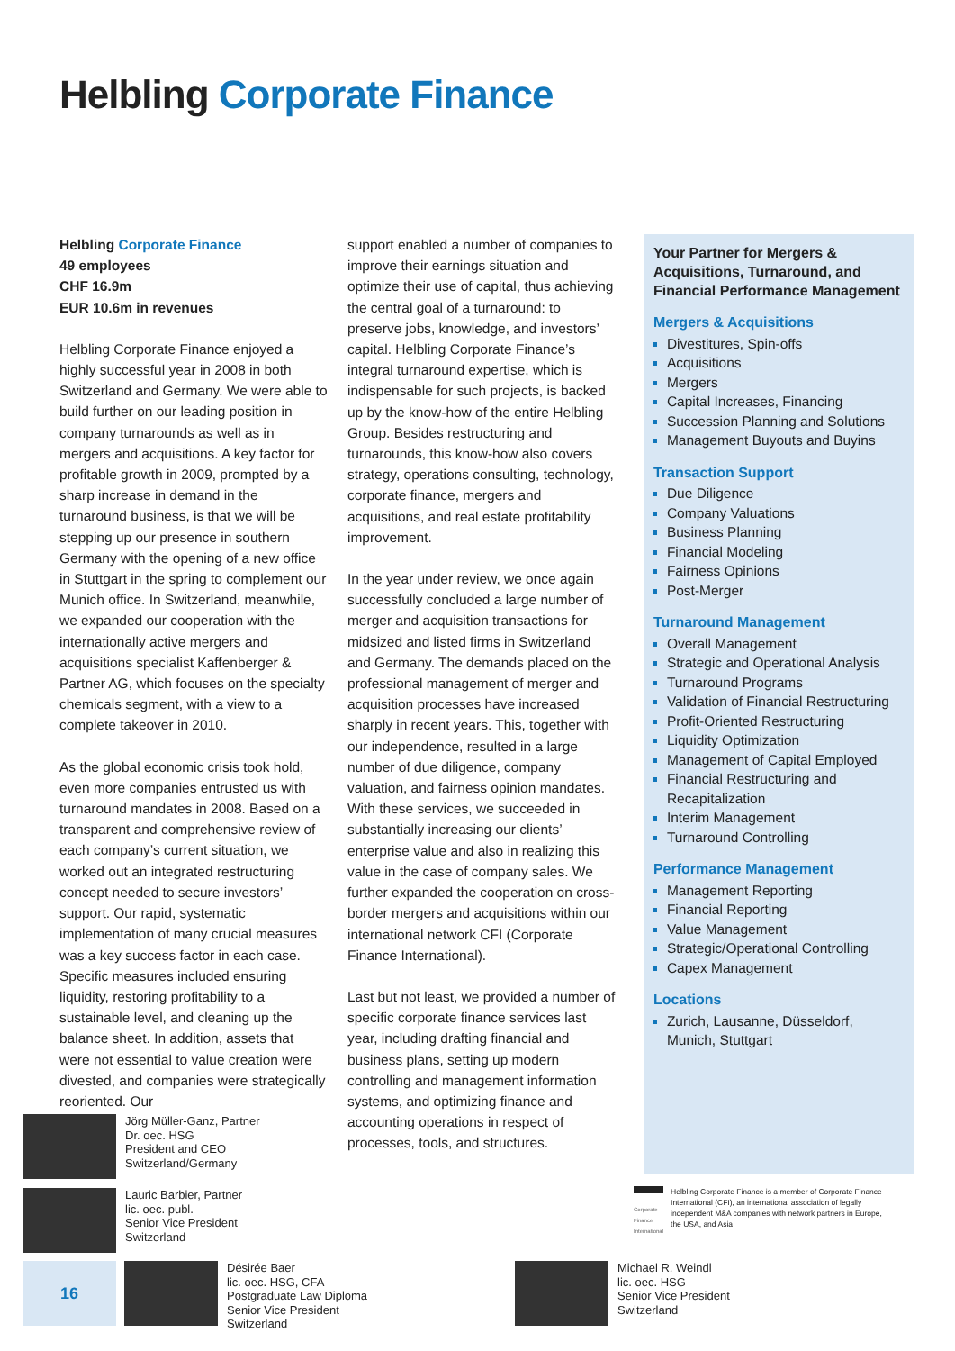Helbling Corporate Finance
Helbling Corporate Finance
49 employees
CHF 16.9m
EUR 10.6m in revenues
Helbling Corporate Finance enjoyed a highly successful year in 2008 in both Switzerland and Germany. We were able to build further on our leading position in company turnarounds as well as in mergers and acquisitions. A key factor for profitable growth in 2009, prompted by a sharp increase in demand in the turnaround business, is that we will be stepping up our presence in southern Germany with the opening of a new office in Stuttgart in the spring to complement our Munich office. In Switzerland, meanwhile, we expanded our cooperation with the internationally active mergers and acquisitions specialist Kaffenberger & Partner AG, which focuses on the specialty chemicals segment, with a view to a complete takeover in 2010.
As the global economic crisis took hold, even more companies entrusted us with turnaround mandates in 2008. Based on a transparent and comprehensive review of each company’s current situation, we worked out an integrated restructuring concept needed to secure investors’ support. Our rapid, systematic implementation of many crucial measures was a key success factor in each case. Specific measures included ensuring liquidity, restoring profitability to a sustainable level, and cleaning up the balance sheet. In addition, assets that were not essential to value creation were divested, and companies were strategically reoriented. Our
support enabled a number of companies to improve their earnings situation and optimize their use of capital, thus achieving the central goal of a turnaround: to preserve jobs, knowledge, and investors’ capital. Helbling Corporate Finance’s integral turnaround expertise, which is indispensable for such projects, is backed up by the know-how of the entire Helbling Group. Besides restructuring and turnarounds, this know-how also covers strategy, operations consulting, technology, corporate finance, mergers and acquisitions, and real estate profitability improvement.
In the year under review, we once again successfully concluded a large number of merger and acquisition transactions for midsized and listed firms in Switzerland and Germany. The demands placed on the professional management of merger and acquisition processes have increased sharply in recent years. This, together with our independence, resulted in a large number of due diligence, company valuation, and fairness opinion mandates. With these services, we succeeded in substantially increasing our clients’ enterprise value and also in realizing this value in the case of company sales. We further expanded the cooperation on cross-border mergers and acquisitions within our international network CFI (Corporate Finance International).
Last but not least, we provided a number of specific corporate finance services last year, including drafting financial and business plans, setting up modern controlling and management information systems, and optimizing finance and accounting operations in respect of processes, tools, and structures.
Your Partner for Mergers & Acquisitions, Turnaround, and Financial Performance Management
Mergers & Acquisitions
Divestitures, Spin-offs
Acquisitions
Mergers
Capital Increases, Financing
Succession Planning and Solutions
Management Buyouts and Buyins
Transaction Support
Due Diligence
Company Valuations
Business Planning
Financial Modeling
Fairness Opinions
Post-Merger
Turnaround Management
Overall Management
Strategic and Operational Analysis
Turnaround Programs
Validation of Financial Restructuring
Profit-Oriented Restructuring
Liquidity Optimization
Management of Capital Employed
Financial Restructuring and Recapitalization
Interim Management
Turnaround Controlling
Performance Management
Management Reporting
Financial Reporting
Value Management
Strategic/Operational Controlling
Capex Management
Locations
Zurich, Lausanne, Düsseldorf, Munich, Stuttgart
Jörg Müller-Ganz, Partner
Dr. oec. HSG
President and CEO
Switzerland/Germany
Lauric Barbier, Partner
lic. oec. publ.
Senior Vice President
Switzerland
16
Désirée Baer
lic. oec. HSG, CFA
Postgraduate Law Diploma
Senior Vice President
Switzerland
Michael R. Weindl
lic. oec. HSG
Senior Vice President
Switzerland
Corporate Finance International
Helbling Corporate Finance is a member of Corporate Finance International (CFI), an international association of legally independent M&A companies with network partners in Europe, the USA, and Asia